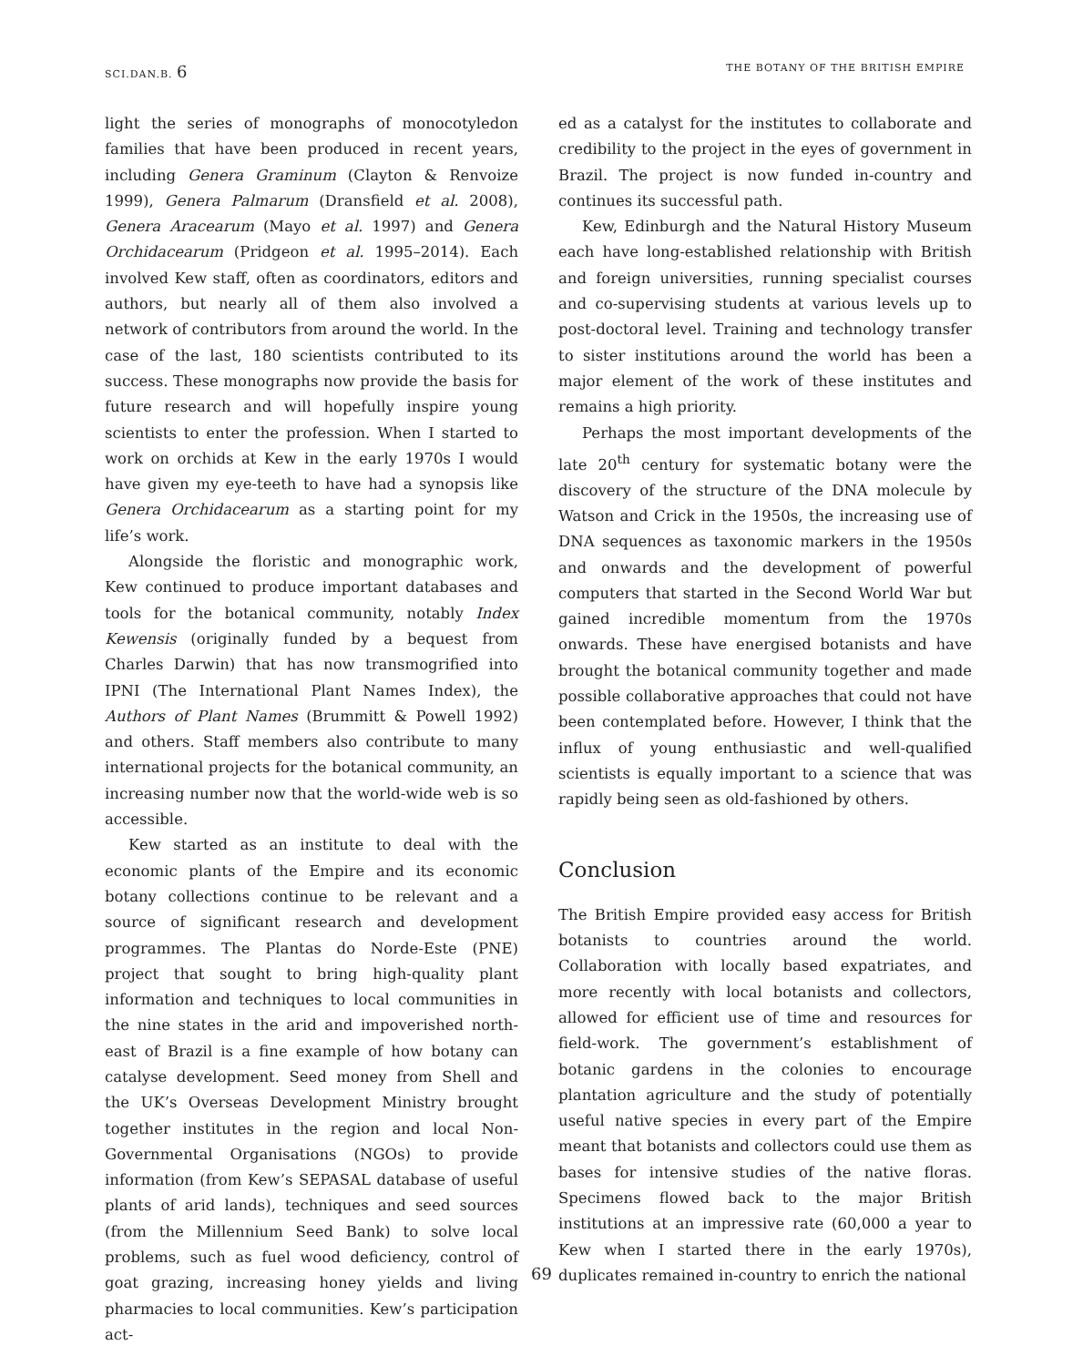SCI.DAN.B. 6
THE BOTANY OF THE BRITISH EMPIRE
light the series of monographs of monocotyledon families that have been produced in recent years, including Genera Graminum (Clayton & Renvoize 1999), Genera Palmarum (Dransfield et al. 2008), Genera Aracearum (Mayo et al. 1997) and Genera Orchidacearum (Pridgeon et al. 1995–2014). Each involved Kew staff, often as coordinators, editors and authors, but nearly all of them also involved a network of contributors from around the world. In the case of the last, 180 scientists contributed to its success. These monographs now provide the basis for future research and will hopefully inspire young scientists to enter the profession. When I started to work on orchids at Kew in the early 1970s I would have given my eye-teeth to have had a synopsis like Genera Orchidacearum as a starting point for my life’s work.
Alongside the floristic and monographic work, Kew continued to produce important databases and tools for the botanical community, notably Index Kewensis (originally funded by a bequest from Charles Darwin) that has now transmogrified into IPNI (The International Plant Names Index), the Authors of Plant Names (Brummitt & Powell 1992) and others. Staff members also contribute to many international projects for the botanical community, an increasing number now that the world-wide web is so accessible.
Kew started as an institute to deal with the economic plants of the Empire and its economic botany collections continue to be relevant and a source of significant research and development programmes. The Plantas do Norde-Este (PNE) project that sought to bring high-quality plant information and techniques to local communities in the nine states in the arid and impoverished north-east of Brazil is a fine example of how botany can catalyse development. Seed money from Shell and the UK’s Overseas Development Ministry brought together institutes in the region and local Non-Governmental Organisations (NGOs) to provide information (from Kew’s SEPASAL database of useful plants of arid lands), techniques and seed sources (from the Millennium Seed Bank) to solve local problems, such as fuel wood deficiency, control of goat grazing, increasing honey yields and living pharmacies to local communities. Kew’s participation act-
ed as a catalyst for the institutes to collaborate and credibility to the project in the eyes of government in Brazil. The project is now funded in-country and continues its successful path.
Kew, Edinburgh and the Natural History Museum each have long-established relationship with British and foreign universities, running specialist courses and co-supervising students at various levels up to post-doctoral level. Training and technology transfer to sister institutions around the world has been a major element of the work of these institutes and remains a high priority.
Perhaps the most important developments of the late 20<sup>th</sup> century for systematic botany were the discovery of the structure of the DNA molecule by Watson and Crick in the 1950s, the increasing use of DNA sequences as taxonomic markers in the 1950s and onwards and the development of powerful computers that started in the Second World War but gained incredible momentum from the 1970s onwards. These have energised botanists and have brought the botanical community together and made possible collaborative approaches that could not have been contemplated before. However, I think that the influx of young enthusiastic and well-qualified scientists is equally important to a science that was rapidly being seen as old-fashioned by others.
Conclusion
The British Empire provided easy access for British botanists to countries around the world. Collaboration with locally based expatriates, and more recently with local botanists and collectors, allowed for efficient use of time and resources for field-work. The government’s establishment of botanic gardens in the colonies to encourage plantation agriculture and the study of potentially useful native species in every part of the Empire meant that botanists and collectors could use them as bases for intensive studies of the native floras. Specimens flowed back to the major British institutions at an impressive rate (60,000 a year to Kew when I started there in the early 1970s), duplicates remained in-country to enrich the national
69